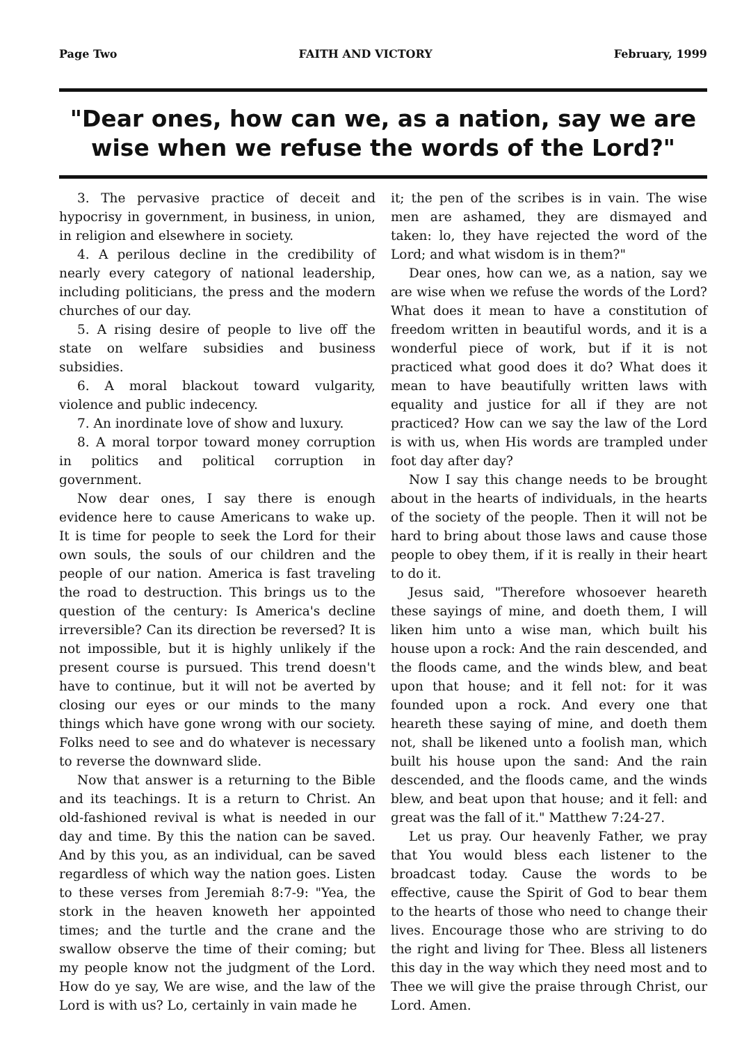Page Two FAITH AND VICTORY February, 1999
"Dear ones, how can we, as a nation, say we are wise when we refuse the words of the Lord?"
3. The pervasive practice of deceit and hypocrisy in government, in business, in union, in religion and elsewhere in society.
4. A perilous decline in the credibility of nearly every category of national leadership, including politicians, the press and the modern churches of our day.
5. A rising desire of people to live off the state on welfare subsidies and business subsidies.
6. A moral blackout toward vulgarity, violence and public indecency.
7. An inordinate love of show and luxury.
8. A moral torpor toward money corruption in politics and political corruption in government.
Now dear ones, I say there is enough evidence here to cause Americans to wake up. It is time for people to seek the Lord for their own souls, the souls of our children and the people of our nation. America is fast traveling the road to destruction. This brings us to the question of the century: Is America's decline irreversible? Can its direction be reversed? It is not impossible, but it is highly unlikely if the present course is pursued. This trend doesn't have to continue, but it will not be averted by closing our eyes or our minds to the many things which have gone wrong with our society. Folks need to see and do whatever is necessary to reverse the downward slide.
Now that answer is a returning to the Bible and its teachings. It is a return to Christ. An old-fashioned revival is what is needed in our day and time. By this the nation can be saved. And by this you, as an individual, can be saved regardless of which way the nation goes. Listen to these verses from Jeremiah 8:7-9: "Yea, the stork in the heaven knoweth her appointed times; and the turtle and the crane and the swallow observe the time of their coming; but my people know not the judgment of the Lord. How do ye say, We are wise, and the law of the Lord is with us? Lo, certainly in vain made he
it; the pen of the scribes is in vain. The wise men are ashamed, they are dismayed and taken: lo, they have rejected the word of the Lord; and what wisdom is in them?"
Dear ones, how can we, as a nation, say we are wise when we refuse the words of the Lord? What does it mean to have a constitution of freedom written in beautiful words, and it is a wonderful piece of work, but if it is not practiced what good does it do? What does it mean to have beautifully written laws with equality and justice for all if they are not practiced? How can we say the law of the Lord is with us, when His words are trampled under foot day after day?
Now I say this change needs to be brought about in the hearts of individuals, in the hearts of the society of the people. Then it will not be hard to bring about those laws and cause those people to obey them, if it is really in their heart to do it.
Jesus said, "Therefore whosoever heareth these sayings of mine, and doeth them, I will liken him unto a wise man, which built his house upon a rock: And the rain descended, and the floods came, and the winds blew, and beat upon that house; and it fell not: for it was founded upon a rock. And every one that heareth these saying of mine, and doeth them not, shall be likened unto a foolish man, which built his house upon the sand: And the rain descended, and the floods came, and the winds blew, and beat upon that house; and it fell: and great was the fall of it." Matthew 7:24-27.
Let us pray. Our heavenly Father, we pray that You would bless each listener to the broadcast today. Cause the words to be effective, cause the Spirit of God to bear them to the hearts of those who need to change their lives. Encourage those who are striving to do the right and living for Thee. Bless all listeners this day in the way which they need most and to Thee we will give the praise through Christ, our Lord. Amen.